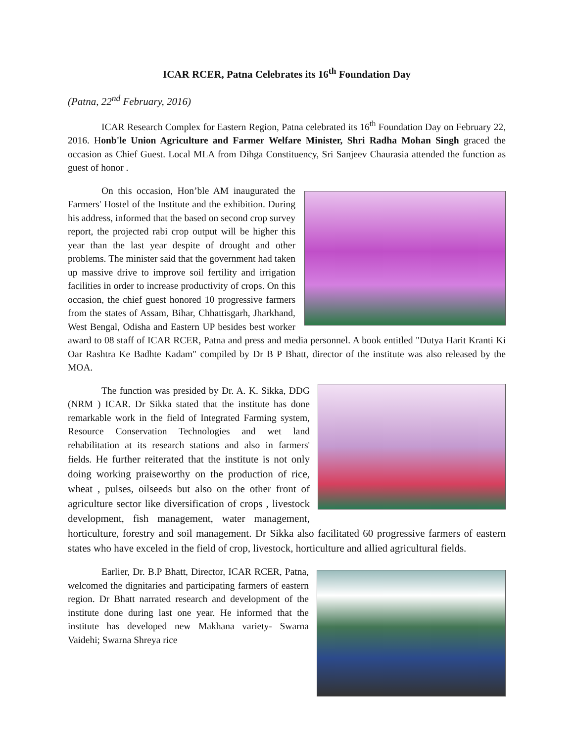ICAR RCER, Patna Celebrates its 16<sup>th</sup> Foundation Day
(Patna, 22<sup>nd</sup> February, 2016)
ICAR Research Complex for Eastern Region, Patna celebrated its 16<sup>th</sup> Foundation Day on February 22, 2016. Honb'le Union Agriculture and Farmer Welfare Minister, Shri Radha Mohan Singh graced the occasion as Chief Guest. Local MLA from Dihga Constituency, Sri Sanjeev Chaurasia attended the function as guest of honor .
On this occasion, Hon’ble AM inaugurated the Farmers' Hostel of the Institute and the exhibition. During his address, informed that the based on second crop survey report, the projected rabi crop output will be higher this year than the last year despite of drought and other problems. The minister said that the government had taken up massive drive to improve soil fertility and irrigation facilities in order to increase productivity of crops. On this occasion, the chief guest honored 10 progressive farmers from the states of Assam, Bihar, Chhattisgarh, Jharkhand, West Bengal, Odisha and Eastern UP besides best worker award to 08 staff of ICAR RCER, Patna and press and media personnel. A book entitled "Dutya Harit Kranti Ki Oar Rashtra Ke Badhte Kadam" compiled by Dr B P Bhatt, director of the institute was also released by the MOA.
The function was presided by Dr. A. K. Sikka, DDG (NRM ) ICAR. Dr Sikka stated that the institute has done remarkable work in the field of Integrated Farming system, Resource Conservation Technologies and wet land rehabilitation at its research stations and also in farmers' fields. He further reiterated that the institute is not only doing working praiseworthy on the production of rice, wheat , pulses, oilseeds but also on the other front of agriculture sector like diversification of crops , livestock development, fish management, water management, horticulture, forestry and soil management. Dr Sikka also facilitated 60 progressive farmers of eastern states who have exceled in the field of crop, livestock, horticulture and allied agricultural fields.
Earlier, Dr. B.P Bhatt, Director, ICAR RCER, Patna, welcomed the dignitaries and participating farmers of eastern region. Dr Bhatt narrated research and development of the institute done during last one year. He informed that the institute has developed new Makhana variety- Swarna Vaidehi; Swarna Shreya rice